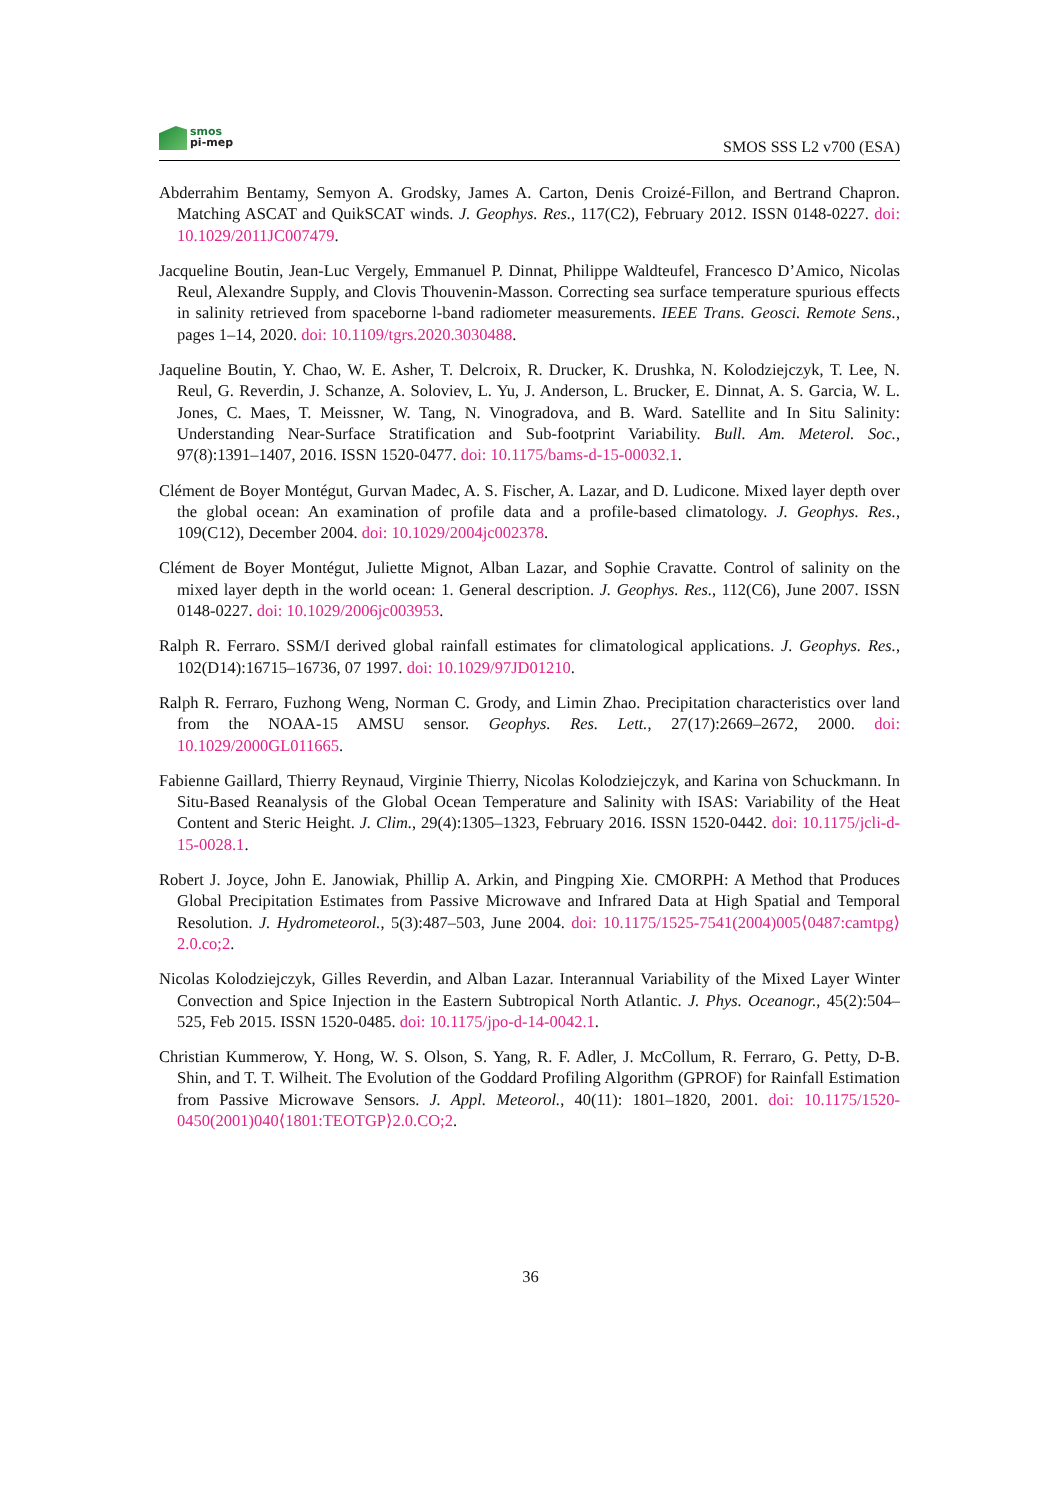smos
pi-mep
SMOS SSS L2 v700 (ESA)
Abderrahim Bentamy, Semyon A. Grodsky, James A. Carton, Denis Croizé-Fillon, and Bertrand Chapron. Matching ASCAT and QuikSCAT winds. J. Geophys. Res., 117(C2), February 2012. ISSN 0148-0227. doi: 10.1029/2011JC007479.
Jacqueline Boutin, Jean-Luc Vergely, Emmanuel P. Dinnat, Philippe Waldteufel, Francesco D’Amico, Nicolas Reul, Alexandre Supply, and Clovis Thouvenin-Masson. Correcting sea surface temperature spurious effects in salinity retrieved from spaceborne l-band radiometer measurements. IEEE Trans. Geosci. Remote Sens., pages 1–14, 2020. doi: 10.1109/tgrs.2020.3030488.
Jaqueline Boutin, Y. Chao, W. E. Asher, T. Delcroix, R. Drucker, K. Drushka, N. Kolodziejczyk, T. Lee, N. Reul, G. Reverdin, J. Schanze, A. Soloviev, L. Yu, J. Anderson, L. Brucker, E. Dinnat, A. S. Garcia, W. L. Jones, C. Maes, T. Meissner, W. Tang, N. Vinogradova, and B. Ward. Satellite and In Situ Salinity: Understanding Near-Surface Stratification and Sub-footprint Variability. Bull. Am. Meterol. Soc., 97(8):1391–1407, 2016. ISSN 1520-0477. doi: 10.1175/bams-d-15-00032.1.
Clément de Boyer Montégut, Gurvan Madec, A. S. Fischer, A. Lazar, and D. Ludicone. Mixed layer depth over the global ocean: An examination of profile data and a profile-based climatology. J. Geophys. Res., 109(C12), December 2004. doi: 10.1029/2004jc002378.
Clément de Boyer Montégut, Juliette Mignot, Alban Lazar, and Sophie Cravatte. Control of salinity on the mixed layer depth in the world ocean: 1. General description. J. Geophys. Res., 112(C6), June 2007. ISSN 0148-0227. doi: 10.1029/2006jc003953.
Ralph R. Ferraro. SSM/I derived global rainfall estimates for climatological applications. J. Geophys. Res., 102(D14):16715–16736, 07 1997. doi: 10.1029/97JD01210.
Ralph R. Ferraro, Fuzhong Weng, Norman C. Grody, and Limin Zhao. Precipitation characteristics over land from the NOAA-15 AMSU sensor. Geophys. Res. Lett., 27(17):2669–2672, 2000. doi: 10.1029/2000GL011665.
Fabienne Gaillard, Thierry Reynaud, Virginie Thierry, Nicolas Kolodziejczyk, and Karina von Schuckmann. In Situ-Based Reanalysis of the Global Ocean Temperature and Salinity with ISAS: Variability of the Heat Content and Steric Height. J. Clim., 29(4):1305–1323, February 2016. ISSN 1520-0442. doi: 10.1175/jcli-d-15-0028.1.
Robert J. Joyce, John E. Janowiak, Phillip A. Arkin, and Pingping Xie. CMORPH: A Method that Produces Global Precipitation Estimates from Passive Microwave and Infrared Data at High Spatial and Temporal Resolution. J. Hydrometeorol., 5(3):487–503, June 2004. doi: 10.1175/1525-7541(2004)005⟨0487:camtpg⟩2.0.co;2.
Nicolas Kolodziejczyk, Gilles Reverdin, and Alban Lazar. Interannual Variability of the Mixed Layer Winter Convection and Spice Injection in the Eastern Subtropical North Atlantic. J. Phys. Oceanogr., 45(2):504–525, Feb 2015. ISSN 1520-0485. doi: 10.1175/jpo-d-14-0042.1.
Christian Kummerow, Y. Hong, W. S. Olson, S. Yang, R. F. Adler, J. McCollum, R. Ferraro, G. Petty, D-B. Shin, and T. T. Wilheit. The Evolution of the Goddard Profiling Algorithm (GPROF) for Rainfall Estimation from Passive Microwave Sensors. J. Appl. Meteorol., 40(11): 1801–1820, 2001. doi: 10.1175/1520-0450(2001)040⟨1801:TEOTGP⟩2.0.CO;2.
36